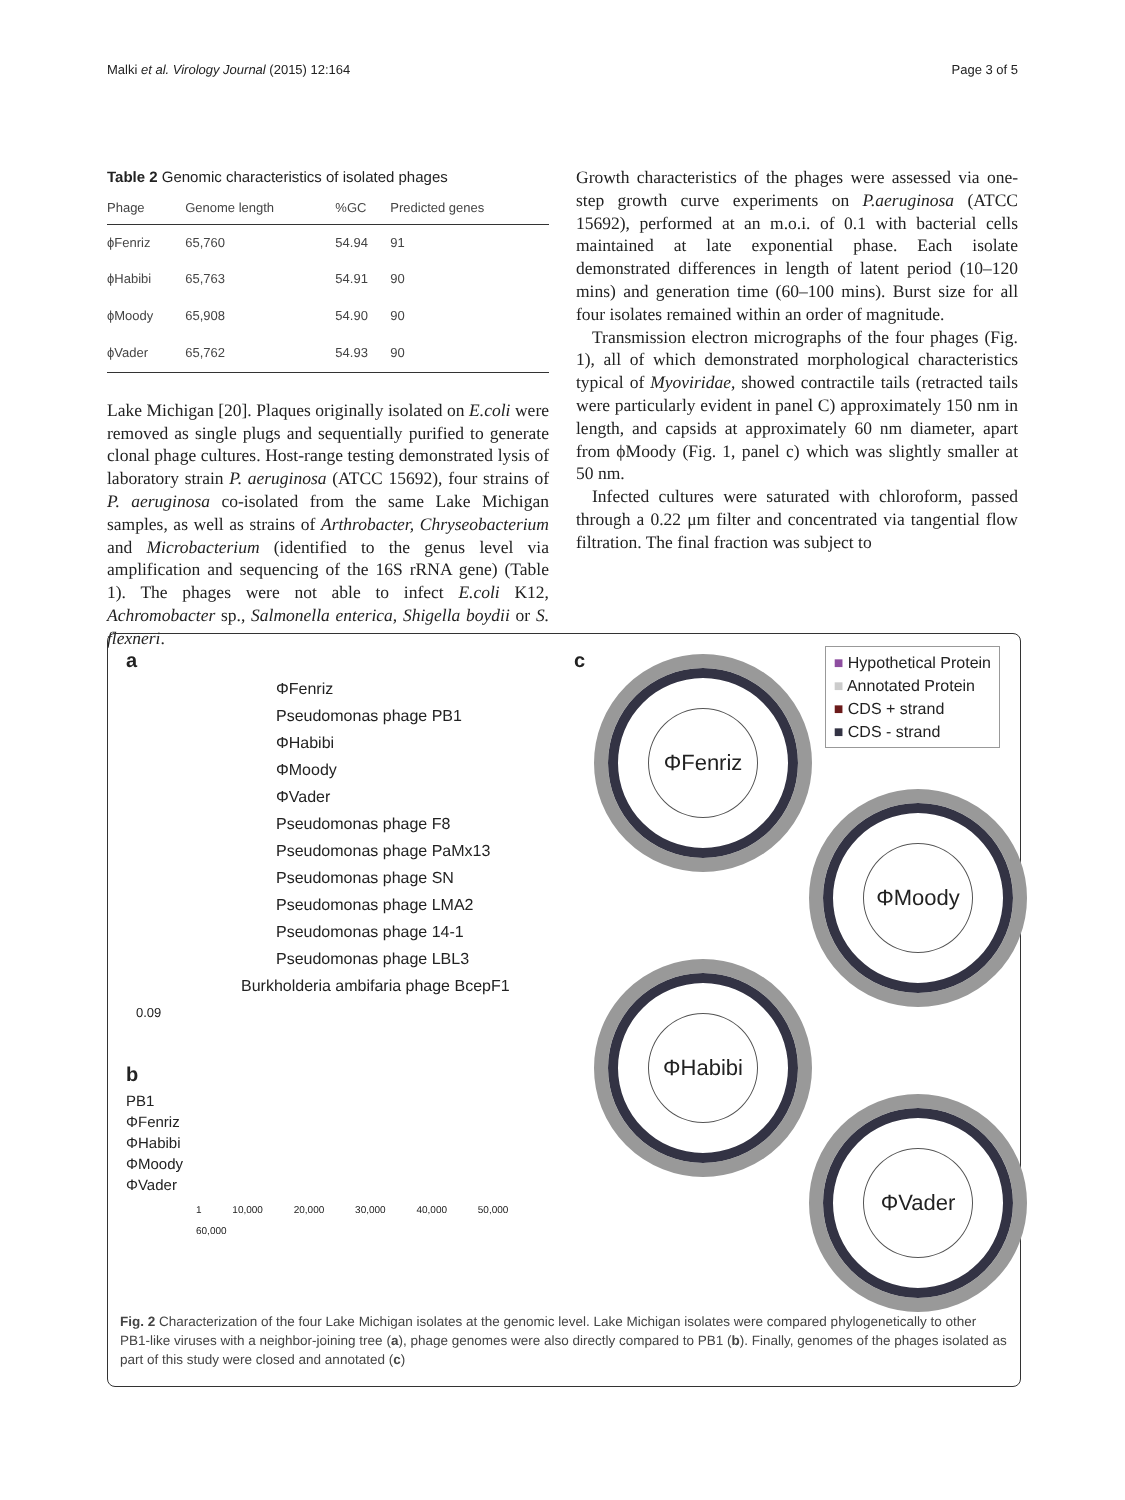Malki et al. Virology Journal (2015) 12:164 Page 3 of 5
Table 2 Genomic characteristics of isolated phages
| Phage | Genome length | %GC | Predicted genes |
| --- | --- | --- | --- |
| ϕFenriz | 65,760 | 54.94 | 91 |
| ϕHabibi | 65,763 | 54.91 | 90 |
| ϕMoody | 65,908 | 54.90 | 90 |
| ϕVader | 65,762 | 54.93 | 90 |
Lake Michigan [20]. Plaques originally isolated on E.coli were removed as single plugs and sequentially purified to generate clonal phage cultures. Host-range testing demonstrated lysis of laboratory strain P. aeruginosa (ATCC 15692), four strains of P. aeruginosa co-isolated from the same Lake Michigan samples, as well as strains of Arthrobacter, Chryseobacterium and Microbacterium (identified to the genus level via amplification and sequencing of the 16S rRNA gene) (Table 1). The phages were not able to infect E.coli K12, Achromobacter sp., Salmonella enterica, Shigella boydii or S. flexneri.
Growth characteristics of the phages were assessed via one-step growth curve experiments on P.aeruginosa (ATCC 15692), performed at an m.o.i. of 0.1 with bacterial cells maintained at late exponential phase. Each isolate demonstrated differences in length of latent period (10–120 mins) and generation time (60–100 mins). Burst size for all four isolates remained within an order of magnitude.
Transmission electron micrographs of the four phages (Fig. 1), all of which demonstrated morphological characteristics typical of Myoviridae, showed contractile tails (retracted tails were particularly evident in panel C) approximately 150 nm in length, and capsids at approximately 60 nm diameter, apart from ϕMoody (Fig. 1, panel c) which was slightly smaller at 50 nm.
Infected cultures were saturated with chloroform, passed through a 0.22 μm filter and concentrated via tangential flow filtration. The final fraction was subject to
a
ΦFenriz
Pseudomonas phage PB1
ΦHabibi
ΦMoody
ΦVader
Pseudomonas phage F8
Pseudomonas phage PaMx13
Pseudomonas phage SN
Pseudomonas phage LMA2
Pseudomonas phage 14-1
Pseudomonas phage LBL3
Burkholderia ambifaria phage BcepF1
0.09
b
PB1
ΦFenriz
ΦHabibi
ΦMoody
ΦVader
1 10,000 20,000 30,000 40,000 50,000 60,000
c
■ Hypothetical Protein
■ Annotated Protein
■ CDS + strand
■ CDS - strand
ΦFenriz
ΦMoody
ΦHabibi
ΦVader
Fig. 2 Characterization of the four Lake Michigan isolates at the genomic level. Lake Michigan isolates were compared phylogenetically to other PB1-like viruses with a neighbor-joining tree (a), phage genomes were also directly compared to PB1 (b). Finally, genomes of the phages isolated as part of this study were closed and annotated (c)